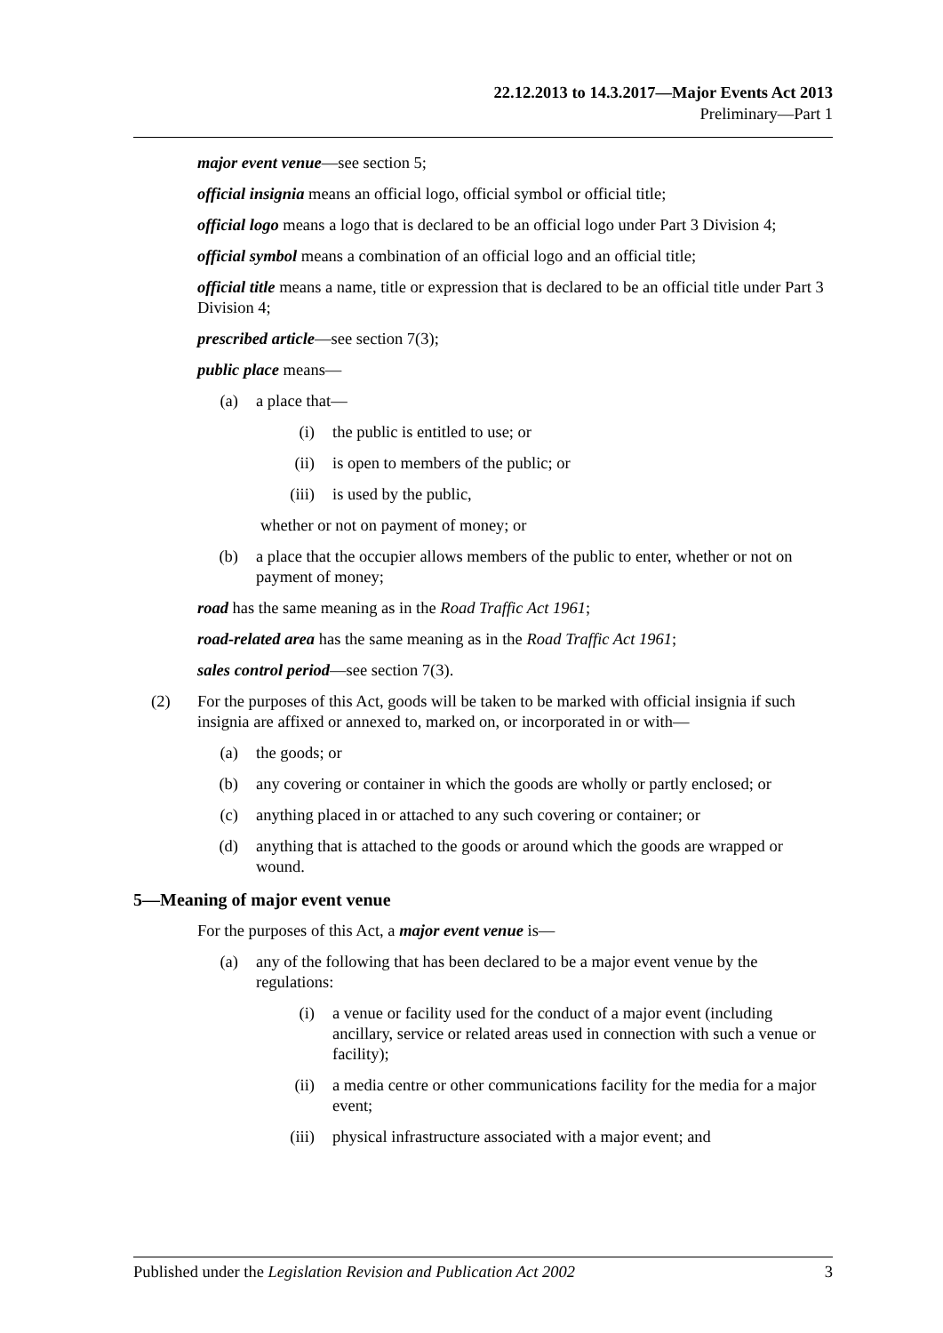22.12.2013 to 14.3.2017—Major Events Act 2013
Preliminary—Part 1
major event venue—see section 5;
official insignia means an official logo, official symbol or official title;
official logo means a logo that is declared to be an official logo under Part 3 Division 4;
official symbol means a combination of an official logo and an official title;
official title means a name, title or expression that is declared to be an official title under Part 3 Division 4;
prescribed article—see section 7(3);
public place means—
(a) a place that—
(i) the public is entitled to use; or
(ii) is open to members of the public; or
(iii) is used by the public,
whether or not on payment of money; or
(b) a place that the occupier allows members of the public to enter, whether or not on payment of money;
road has the same meaning as in the Road Traffic Act 1961;
road-related area has the same meaning as in the Road Traffic Act 1961;
sales control period—see section 7(3).
(2) For the purposes of this Act, goods will be taken to be marked with official insignia if such insignia are affixed or annexed to, marked on, or incorporated in or with—
(a) the goods; or
(b) any covering or container in which the goods are wholly or partly enclosed; or
(c) anything placed in or attached to any such covering or container; or
(d) anything that is attached to the goods or around which the goods are wrapped or wound.
5—Meaning of major event venue
For the purposes of this Act, a major event venue is—
(a) any of the following that has been declared to be a major event venue by the regulations:
(i) a venue or facility used for the conduct of a major event (including ancillary, service or related areas used in connection with such a venue or facility);
(ii) a media centre or other communications facility for the media for a major event;
(iii) physical infrastructure associated with a major event; and
Published under the Legislation Revision and Publication Act 2002 3